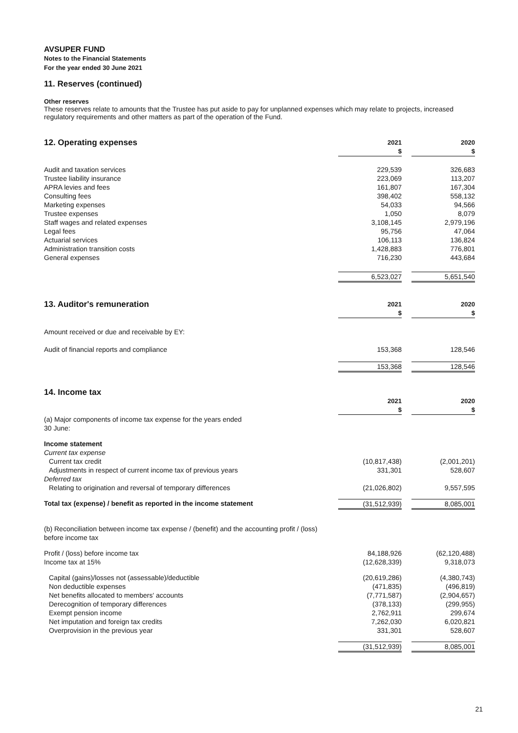AVSUPER FUND
Notes to the Financial Statements
For the year ended 30 June 2021
11. Reserves (continued)
Other reserves
These reserves relate to amounts that the Trustee has put aside to pay for unplanned expenses which may relate to projects, increased regulatory requirements and other matters as part of the operation of the Fund.
| 12. Operating expenses | 2021 $ | | 2020 $ |
| --- | --- | --- | --- |
| Audit and taxation services | 229,539 | | 326,683 |
| Trustee liability insurance | 223,069 | | 113,207 |
| APRA levies and fees | 161,807 | | 167,304 |
| Consulting fees | 398,402 | | 558,132 |
| Marketing expenses | 54,033 | | 94,566 |
| Trustee expenses | 1,050 | | 8,079 |
| Staff wages and related expenses | 3,108,145 | | 2,979,196 |
| Legal fees | 95,756 | | 47,064 |
| Actuarial services | 106,113 | | 136,824 |
| Administration transition costs | 1,428,883 | | 776,801 |
| General expenses | 716,230 | | 443,684 |
| | 6,523,027 | | 5,651,540 |
| 13. Auditor's remuneration | 2021 $ | | 2020 $ |
| --- | --- | --- | --- |
| Amount received or due and receivable by EY: | | | |
| Audit of financial reports and compliance | 153,368 | | 128,546 |
| | 153,368 | | 128,546 |
| 14. Income tax | | | |
| --- | --- | --- | --- |
| | 2021 $ | | 2020 $ |
| (a) Major components of income tax expense for the years ended 30 June: | | | |
| Income statement | | | |
| Current tax expense | | | |
| Current tax credit | (10,817,438) | | (2,001,201) |
| Adjustments in respect of current income tax of previous years | 331,301 | | 528,607 |
| Deferred tax | | | |
| Relating to origination and reversal of temporary differences | (21,026,802) | | 9,557,595 |
| Total tax (expense) / benefit as reported in the income statement | (31,512,939) | | 8,085,001 |
| (b) Reconciliation between income tax expense / (benefit) and the accounting profit / (loss) before income tax | | | |
| Profit / (loss) before income tax | 84,188,926 | | (62,120,488) |
| Income tax at 15% | (12,628,339) | | 9,318,073 |
| Capital (gains)/losses not (assessable)/deductible | (20,619,286) | | (4,380,743) |
| Non deductible expenses | (471,835) | | (496,819) |
| Net benefits allocated to members' accounts | (7,771,587) | | (2,904,657) |
| Derecognition of temporary differences | (378,133) | | (299,955) |
| Exempt pension income | 2,762,911 | | 299,674 |
| Net imputation and foreign tax credits | 7,262,030 | | 6,020,821 |
| Overprovision in the previous year | 331,301 | | 528,607 |
| | (31,512,939) | | 8,085,001 |
21